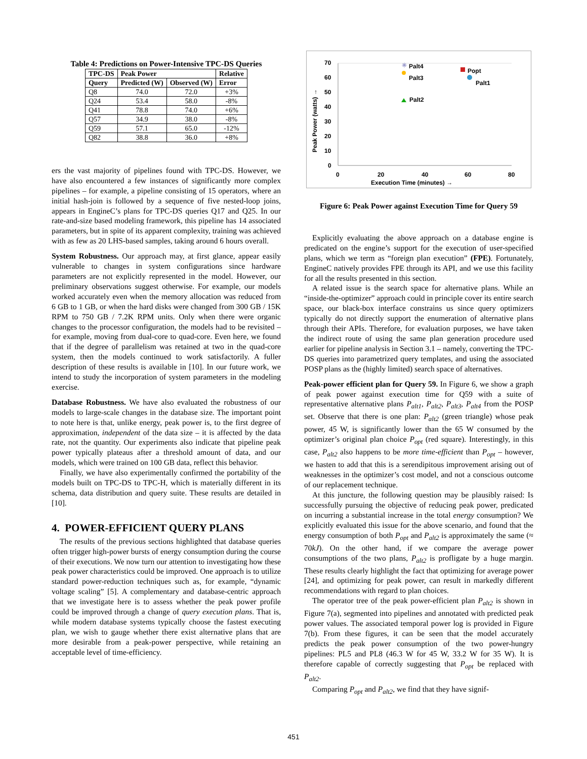Table 4: Predictions on Power-Intensive TPC-DS Queries
| TPC-DS | Peak Power | | Relative |
| --- | --- | --- | --- |
| Query | Predicted (W) | Observed (W) | Error |
| Q8 | 74.0 | 72.0 | +3% |
| Q24 | 53.4 | 58.0 | -8% |
| Q41 | 78.8 | 74.0 | +6% |
| Q57 | 34.9 | 38.0 | -8% |
| Q59 | 57.1 | 65.0 | -12% |
| Q82 | 38.8 | 36.0 | +8% |
ers the vast majority of pipelines found with TPC-DS. However, we have also encountered a few instances of significantly more complex pipelines – for example, a pipeline consisting of 15 operators, where an initial hash-join is followed by a sequence of five nested-loop joins, appears in EngineC’s plans for TPC-DS queries Q17 and Q25. In our rate-and-size based modeling framework, this pipeline has 14 associated parameters, but in spite of its apparent complexity, training was achieved with as few as 20 LHS-based samples, taking around 6 hours overall.
System Robustness. Our approach may, at first glance, appear easily vulnerable to changes in system configurations since hardware parameters are not explicitly represented in the model. However, our preliminary observations suggest otherwise. For example, our models worked accurately even when the memory allocation was reduced from 6 GB to 1 GB, or when the hard disks were changed from 300 GB / 15K RPM to 750 GB / 7.2K RPM units. Only when there were organic changes to the processor configuration, the models had to be revisited – for example, moving from dual-core to quad-core. Even here, we found that if the degree of parallelism was retained at two in the quad-core system, then the models continued to work satisfactorily. A fuller description of these results is available in [10]. In our future work, we intend to study the incorporation of system parameters in the modeling exercise.
Database Robustness. We have also evaluated the robustness of our models to large-scale changes in the database size. The important point to note here is that, unlike energy, peak power is, to the first degree of approximation, independent of the data size – it is affected by the data rate, not the quantity. Our experiments also indicate that pipeline peak power typically plateaus after a threshold amount of data, and our models, which were trained on 100 GB data, reflect this behavior.
Finally, we have also experimentally confirmed the portability of the models built on TPC-DS to TPC-H, which is materially different in its schema, data distribution and query suite. These results are detailed in [10].
4. POWER-EFFICIENT QUERY PLANS
The results of the previous sections highlighted that database queries often trigger high-power bursts of energy consumption during the course of their executions. We now turn our attention to investigating how these peak power characteristics could be improved. One approach is to utilize standard power-reduction techniques such as, for example, “dynamic voltage scaling” [5]. A complementary and database-centric approach that we investigate here is to assess whether the peak power profile could be improved through a change of query execution plans. That is, while modern database systems typically choose the fastest executing plan, we wish to gauge whether there exist alternative plans that are more desirable from a peak-power perspective, while retaining an acceptable level of time-efficiency.
70
60
50
40
30
20
10
0
0
20
40
60
80
Execution Time (minutes) →
Peak Power (watts) →
✳
Palt4
Palt3
Popt
Palt1
Palt2
Figure 6: Peak Power against Execution Time for Query 59
Explicitly evaluating the above approach on a database engine is predicated on the engine’s support for the execution of user-specified plans, which we term as “foreign plan execution” (FPE). Fortunately, EngineC natively provides FPE through its API, and we use this facility for all the results presented in this section.
A related issue is the search space for alternative plans. While an “inside-the-optimizer” approach could in principle cover its entire search space, our black-box interface constrains us since query optimizers typically do not directly support the enumeration of alternative plans through their APIs. Therefore, for evaluation purposes, we have taken the indirect route of using the same plan generation procedure used earlier for pipeline analysis in Section 3.1 – namely, converting the TPC-DS queries into parametrized query templates, and using the associated POSP plans as the (highly limited) search space of alternatives.
Peak-power efficient plan for Query 59. In Figure 6, we show a graph of peak power against execution time for Q59 with a suite of representative alternative plans P<sub>alt1</sub>, P<sub>alt2</sub>, P<sub>alt3</sub>, P<sub>alt4</sub> from the POSP set. Observe that there is one plan: P<sub>alt2</sub> (green triangle) whose peak power, 45 W, is significantly lower than the 65 W consumed by the optimizer’s original plan choice P<sub>opt</sub> (red square). Interestingly, in this case, P<sub>alt2</sub> also happens to be more time-efficient than P<sub>opt</sub> – however, we hasten to add that this is a serendipitous improvement arising out of weaknesses in the optimizer’s cost model, and not a conscious outcome of our replacement technique.
At this juncture, the following question may be plausibly raised: Is successfully pursuing the objective of reducing peak power, predicated on incurring a substantial increase in the total energy consumption? We explicitly evaluated this issue for the above scenario, and found that the energy consumption of both P<sub>opt</sub> and P<sub>alt2</sub> is approximately the same (≈ 70kJ). On the other hand, if we compare the average power consumptions of the two plans, P<sub>alt2</sub> is profligate by a huge margin. These results clearly highlight the fact that optimizing for average power [24], and optimizing for peak power, can result in markedly different recommendations with regard to plan choices.
The operator tree of the peak power-efficient plan P<sub>alt2</sub> is shown in Figure 7(a), segmented into pipelines and annotated with predicted peak power values. The associated temporal power log is provided in Figure 7(b). From these figures, it can be seen that the model accurately predicts the peak power consumption of the two power-hungry pipelines: PL5 and PL8 (46.3 W for 45 W, 33.2 W for 35 W). It is therefore capable of correctly suggesting that P<sub>opt</sub> be replaced with P<sub>alt2</sub>.
Comparing P<sub>opt</sub> and P<sub>alt2</sub>, we find that they have signif-
451